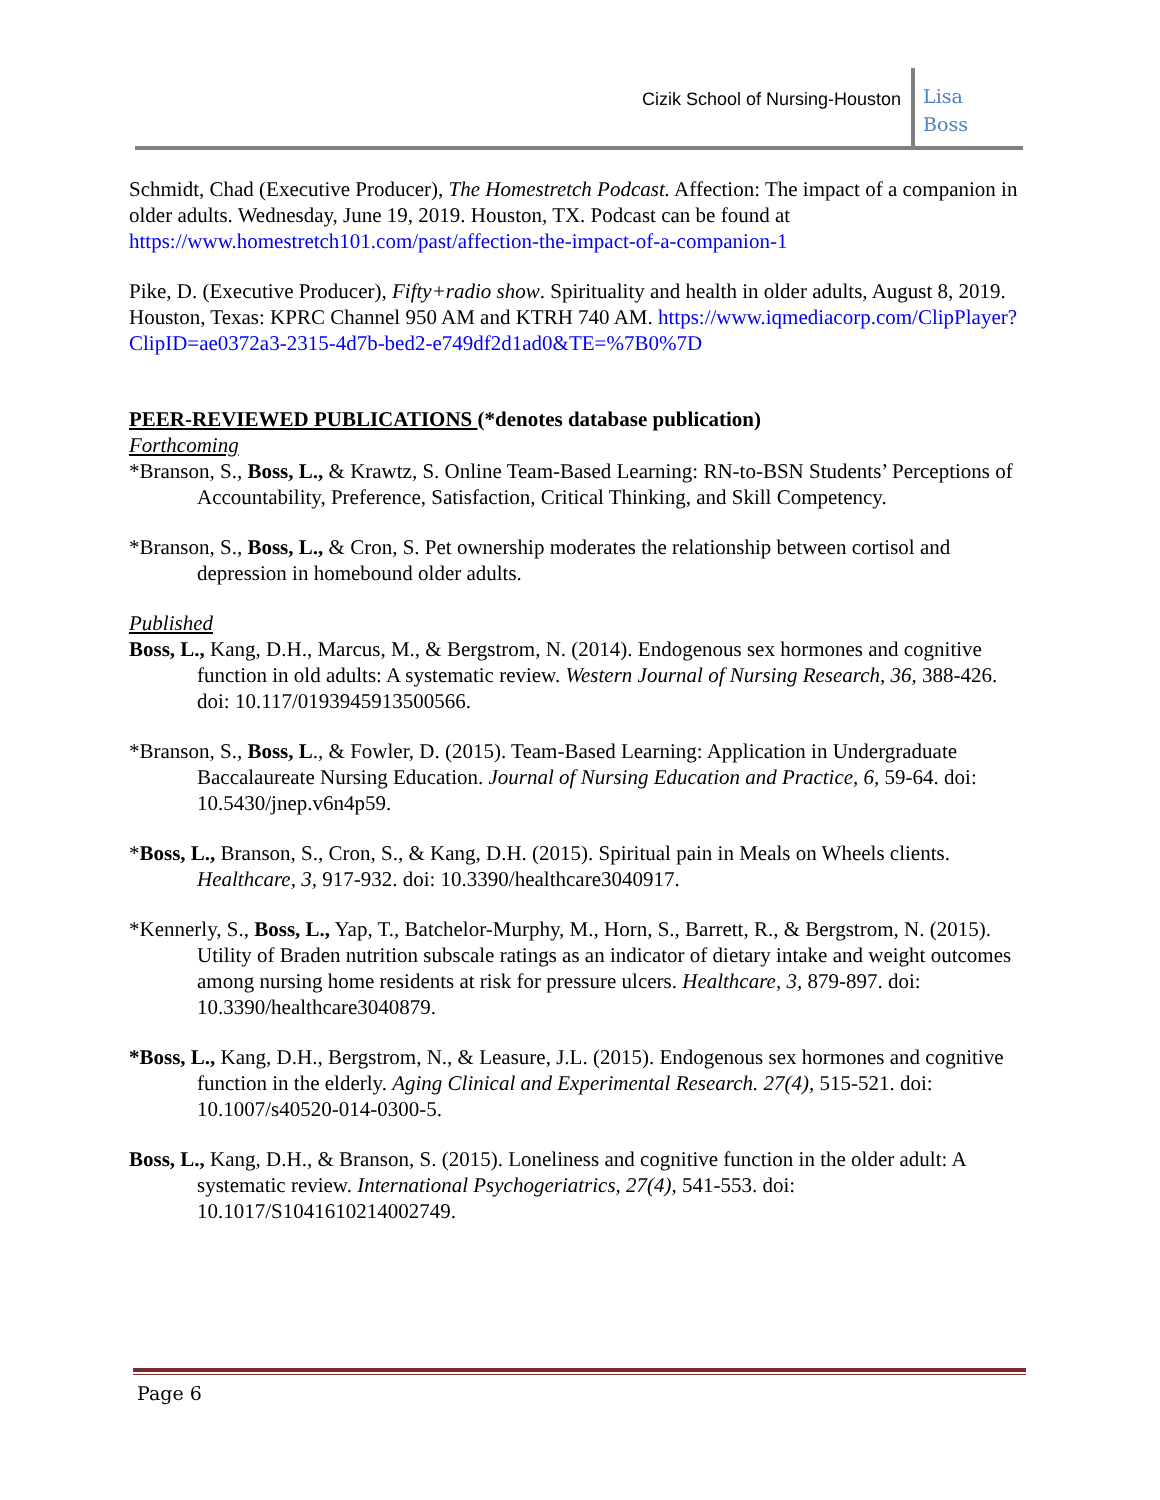Cizik School of Nursing-Houston
Lisa
Boss
Schmidt, Chad (Executive Producer), The Homestretch Podcast. Affection: The impact of a companion in older adults. Wednesday, June 19, 2019. Houston, TX. Podcast can be found at https://www.homestretch101.com/past/affection-the-impact-of-a-companion-1
Pike, D. (Executive Producer), Fifty+radio show. Spirituality and health in older adults, August 8, 2019. Houston, Texas: KPRC Channel 950 AM and KTRH 740 AM. https://www.iqmediacorp.com/ClipPlayer?ClipID=ae0372a3-2315-4d7b-bed2-e749df2d1ad0&TE=%7B0%7D
PEER-REVIEWED PUBLICATIONS (*denotes database publication)
Forthcoming
*Branson, S., Boss, L., & Krawtz, S. Online Team-Based Learning: RN-to-BSN Students’ Perceptions of Accountability, Preference, Satisfaction, Critical Thinking, and Skill Competency.
*Branson, S., Boss, L., & Cron, S. Pet ownership moderates the relationship between cortisol and depression in homebound older adults.
Published
Boss, L., Kang, D.H., Marcus, M., & Bergstrom, N. (2014). Endogenous sex hormones and cognitive function in old adults: A systematic review. Western Journal of Nursing Research, 36, 388-426. doi: 10.117/0193945913500566.
*Branson, S., Boss, L., & Fowler, D. (2015). Team-Based Learning: Application in Undergraduate Baccalaureate Nursing Education. Journal of Nursing Education and Practice, 6, 59-64. doi: 10.5430/jnep.v6n4p59.
*Boss, L., Branson, S., Cron, S., & Kang, D.H. (2015). Spiritual pain in Meals on Wheels clients. Healthcare, 3, 917-932. doi: 10.3390/healthcare3040917.
*Kennerly, S., Boss, L., Yap, T., Batchelor-Murphy, M., Horn, S., Barrett, R., & Bergstrom, N. (2015). Utility of Braden nutrition subscale ratings as an indicator of dietary intake and weight outcomes among nursing home residents at risk for pressure ulcers. Healthcare, 3, 879-897. doi: 10.3390/healthcare3040879.
*Boss, L., Kang, D.H., Bergstrom, N., & Leasure, J.L. (2015). Endogenous sex hormones and cognitive function in the elderly. Aging Clinical and Experimental Research. 27(4), 515-521. doi: 10.1007/s40520-014-0300-5.
Boss, L., Kang, D.H., & Branson, S. (2015). Loneliness and cognitive function in the older adult: A systematic review. International Psychogeriatrics, 27(4), 541-553. doi: 10.1017/S1041610214002749.
Page 6